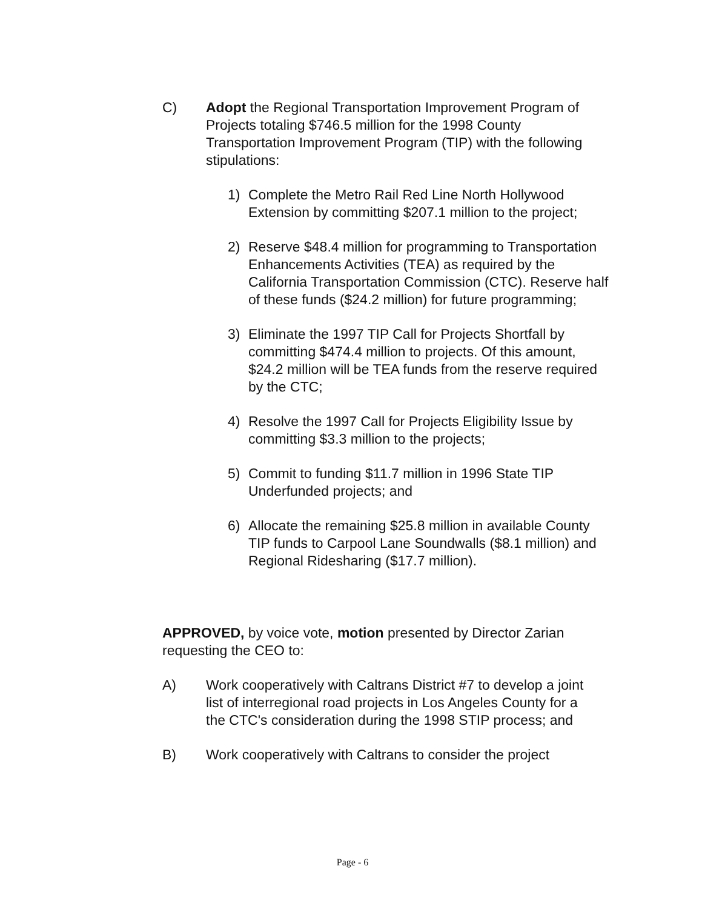C) Adopt the Regional Transportation Improvement Program of Projects totaling $746.5 million for the 1998 County Transportation Improvement Program (TIP) with the following stipulations:
1) Complete the Metro Rail Red Line North Hollywood Extension by committing $207.1 million to the project;
2) Reserve $48.4 million for programming to Transportation Enhancements Activities (TEA) as required by the California Transportation Commission (CTC). Reserve half of these funds ($24.2 million) for future programming;
3) Eliminate the 1997 TIP Call for Projects Shortfall by committing $474.4 million to projects. Of this amount, $24.2 million will be TEA funds from the reserve required by the CTC;
4) Resolve the 1997 Call for Projects Eligibility Issue by committing $3.3 million to the projects;
5) Commit to funding $11.7 million in 1996 State TIP Underfunded projects; and
6) Allocate the remaining $25.8 million in available County TIP funds to Carpool Lane Soundwalls ($8.1 million) and Regional Ridesharing ($17.7 million).
APPROVED, by voice vote, motion presented by Director Zarian requesting the CEO to:
A) Work cooperatively with Caltrans District #7 to develop a joint list of interregional road projects in Los Angeles County for a the CTC's consideration during the 1998 STIP process; and
B) Work cooperatively with Caltrans to consider the project
Page - 6